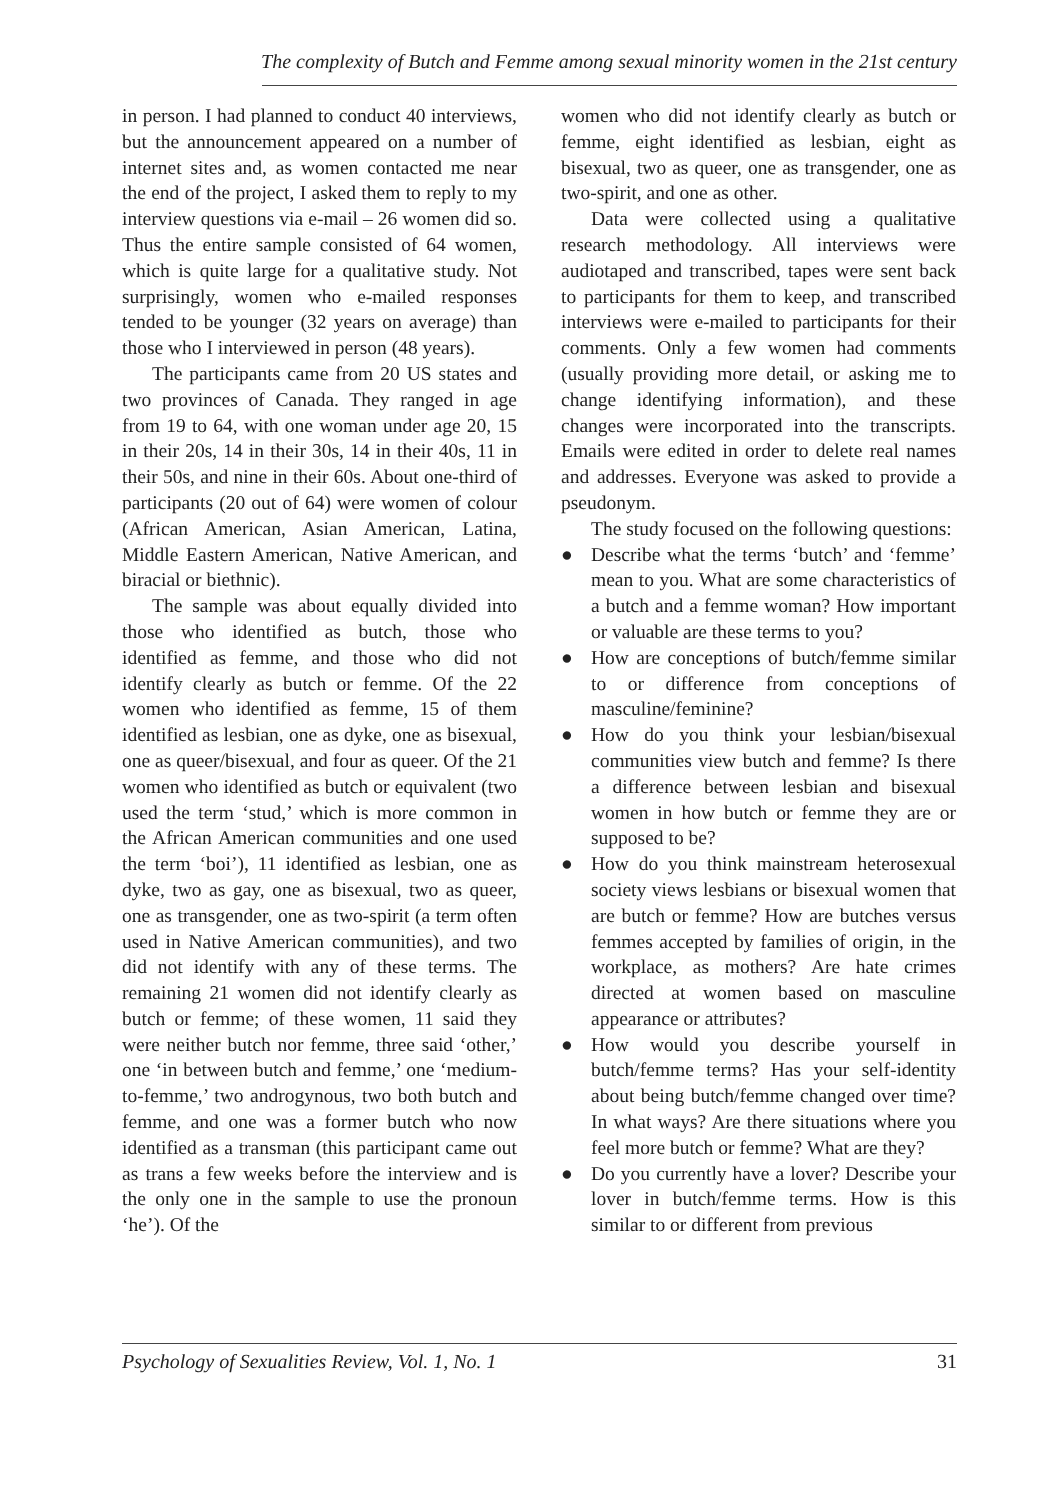The complexity of Butch and Femme among sexual minority women in the 21st century
in person. I had planned to conduct 40 interviews, but the announcement appeared on a number of internet sites and, as women contacted me near the end of the project, I asked them to reply to my interview questions via e-mail – 26 women did so. Thus the entire sample consisted of 64 women, which is quite large for a qualitative study. Not surprisingly, women who e-mailed responses tended to be younger (32 years on average) than those who I interviewed in person (48 years).
The participants came from 20 US states and two provinces of Canada. They ranged in age from 19 to 64, with one woman under age 20, 15 in their 20s, 14 in their 30s, 14 in their 40s, 11 in their 50s, and nine in their 60s. About one-third of participants (20 out of 64) were women of colour (African American, Asian American, Latina, Middle Eastern American, Native American, and biracial or biethnic).
The sample was about equally divided into those who identified as butch, those who identified as femme, and those who did not identify clearly as butch or femme. Of the 22 women who identified as femme, 15 of them identified as lesbian, one as dyke, one as bisexual, one as queer/bisexual, and four as queer. Of the 21 women who identified as butch or equivalent (two used the term ‘stud,’ which is more common in the African American communities and one used the term ‘boi’), 11 identified as lesbian, one as dyke, two as gay, one as bisexual, two as queer, one as transgender, one as two-spirit (a term often used in Native American communities), and two did not identify with any of these terms. The remaining 21 women did not identify clearly as butch or femme; of these women, 11 said they were neither butch nor femme, three said ‘other,’ one ‘in between butch and femme,’ one ‘medium-to-femme,’ two androgynous, two both butch and femme, and one was a former butch who now identified as a transman (this participant came out as trans a few weeks before the interview and is the only one in the sample to use the pronoun ‘he’). Of the
women who did not identify clearly as butch or femme, eight identified as lesbian, eight as bisexual, two as queer, one as transgender, one as two-spirit, and one as other.
Data were collected using a qualitative research methodology. All interviews were audiotaped and transcribed, tapes were sent back to participants for them to keep, and transcribed interviews were e-mailed to participants for their comments. Only a few women had comments (usually providing more detail, or asking me to change identifying information), and these changes were incorporated into the transcripts. Emails were edited in order to delete real names and addresses. Everyone was asked to provide a pseudonym.
The study focused on the following questions:
● Describe what the terms ‘butch’ and ‘femme’ mean to you. What are some characteristics of a butch and a femme woman? How important or valuable are these terms to you?
● How are conceptions of butch/femme similar to or difference from conceptions of masculine/feminine?
● How do you think your lesbian/bisexual communities view butch and femme? Is there a difference between lesbian and bisexual women in how butch or femme they are or supposed to be?
● How do you think mainstream heterosexual society views lesbians or bisexual women that are butch or femme? How are butches versus femmes accepted by families of origin, in the workplace, as mothers? Are hate crimes directed at women based on masculine appearance or attributes?
● How would you describe yourself in butch/femme terms? Has your self-identity about being butch/femme changed over time? In what ways? Are there situations where you feel more butch or femme? What are they?
● Do you currently have a lover? Describe your lover in butch/femme terms. How is this similar to or different from previous
Psychology of Sexualities Review, Vol. 1, No. 1 31